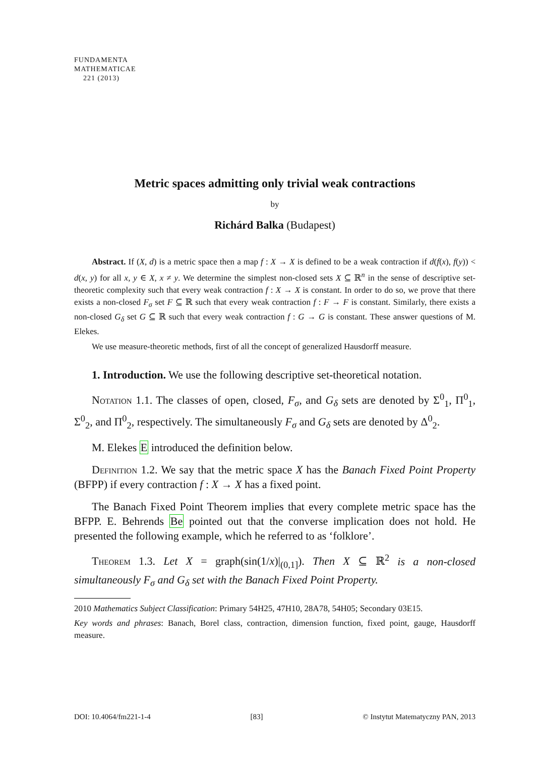FUNDAMENTA
MATHEMATICAE
221 (2013)
Metric spaces admitting only trivial weak contractions
by
Richárd Balka (Budapest)
Abstract. If (X, d) is a metric space then a map f : X → X is defined to be a weak contraction if d(f(x), f(y)) < d(x, y) for all x, y ∈ X, x ≠ y. We determine the simplest non-closed sets X ⊆ ℝ<sup>n</sup> in the sense of descriptive set-theoretic complexity such that every weak contraction f : X → X is constant. In order to do so, we prove that there exists a non-closed F<sub>σ</sub> set F ⊆ ℝ such that every weak contraction f : F → F is constant. Similarly, there exists a non-closed G<sub>δ</sub> set G ⊆ ℝ such that every weak contraction f : G → G is constant. These answer questions of M. Elekes.
We use measure-theoretic methods, first of all the concept of generalized Hausdorff measure.
1. Introduction. We use the following descriptive set-theoretical notation.
Notation 1.1. The classes of open, closed, F<sub>σ</sub>, and G<sub>δ</sub> sets are denoted by Σ<sup>0</sup><sub>1</sub>, Π<sup>0</sup><sub>1</sub>, Σ<sup>0</sup><sub>2</sub>, and Π<sup>0</sup><sub>2</sub>, respectively. The simultaneously F<sub>σ</sub> and G<sub>δ</sub> sets are denoted by Δ<sup>0</sup><sub>2</sub>.
M. Elekes E introduced the definition below.
Definition 1.2. We say that the metric space X has the Banach Fixed Point Property (BFPP) if every contraction f : X → X has a fixed point.
The Banach Fixed Point Theorem implies that every complete metric space has the BFPP. E. Behrends Be pointed out that the converse implication does not hold. He presented the following example, which he referred to as ‘folklore’.
Theorem 1.3. Let X = graph(sin(1/x)|<sub>(0,1]</sub>). Then X ⊆ ℝ<sup>2</sup> is a non-closed simultaneously F<sub>σ</sub> and G<sub>δ</sub> set with the Banach Fixed Point Property.
2010 Mathematics Subject Classification: Primary 54H25, 47H10, 28A78, 54H05; Secondary 03E15.
Key words and phrases: Banach, Borel class, contraction, dimension function, fixed point, gauge, Hausdorff measure.
DOI: 10.4064/fm221-1-4 [83] © Instytut Matematyczny PAN, 2013